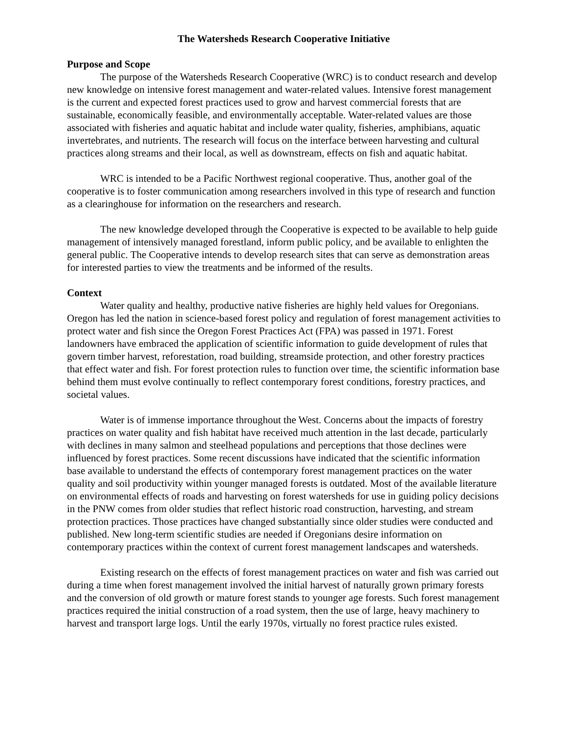The Watersheds Research Cooperative Initiative
Purpose and Scope
The purpose of the Watersheds Research Cooperative (WRC) is to conduct research and develop new knowledge on intensive forest management and water-related values. Intensive forest management is the current and expected forest practices used to grow and harvest commercial forests that are sustainable, economically feasible, and environmentally acceptable. Water-related values are those associated with fisheries and aquatic habitat and include water quality, fisheries, amphibians, aquatic invertebrates, and nutrients. The research will focus on the interface between harvesting and cultural practices along streams and their local, as well as downstream, effects on fish and aquatic habitat.
WRC is intended to be a Pacific Northwest regional cooperative. Thus, another goal of the cooperative is to foster communication among researchers involved in this type of research and function as a clearinghouse for information on the researchers and research.
The new knowledge developed through the Cooperative is expected to be available to help guide management of intensively managed forestland, inform public policy, and be available to enlighten the general public. The Cooperative intends to develop research sites that can serve as demonstration areas for interested parties to view the treatments and be informed of the results.
Context
Water quality and healthy, productive native fisheries are highly held values for Oregonians. Oregon has led the nation in science-based forest policy and regulation of forest management activities to protect water and fish since the Oregon Forest Practices Act (FPA) was passed in 1971. Forest landowners have embraced the application of scientific information to guide development of rules that govern timber harvest, reforestation, road building, streamside protection, and other forestry practices that effect water and fish. For forest protection rules to function over time, the scientific information base behind them must evolve continually to reflect contemporary forest conditions, forestry practices, and societal values.
Water is of immense importance throughout the West. Concerns about the impacts of forestry practices on water quality and fish habitat have received much attention in the last decade, particularly with declines in many salmon and steelhead populations and perceptions that those declines were influenced by forest practices. Some recent discussions have indicated that the scientific information base available to understand the effects of contemporary forest management practices on the water quality and soil productivity within younger managed forests is outdated. Most of the available literature on environmental effects of roads and harvesting on forest watersheds for use in guiding policy decisions in the PNW comes from older studies that reflect historic road construction, harvesting, and stream protection practices. Those practices have changed substantially since older studies were conducted and published. New long-term scientific studies are needed if Oregonians desire information on contemporary practices within the context of current forest management landscapes and watersheds.
Existing research on the effects of forest management practices on water and fish was carried out during a time when forest management involved the initial harvest of naturally grown primary forests and the conversion of old growth or mature forest stands to younger age forests. Such forest management practices required the initial construction of a road system, then the use of large, heavy machinery to harvest and transport large logs. Until the early 1970s, virtually no forest practice rules existed.